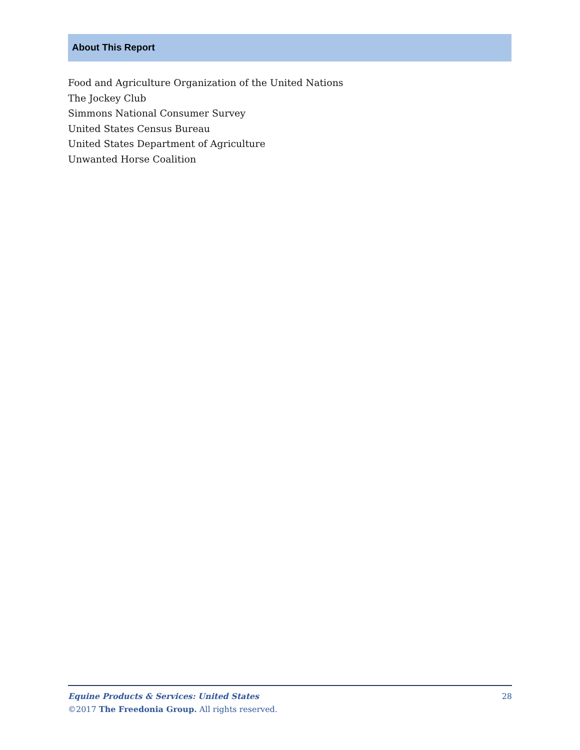About This Report
Food and Agriculture Organization of the United Nations
The Jockey Club
Simmons National Consumer Survey
United States Census Bureau
United States Department of Agriculture
Unwanted Horse Coalition
28 Equine Products & Services: United States
©2017 The Freedonia Group. All rights reserved.